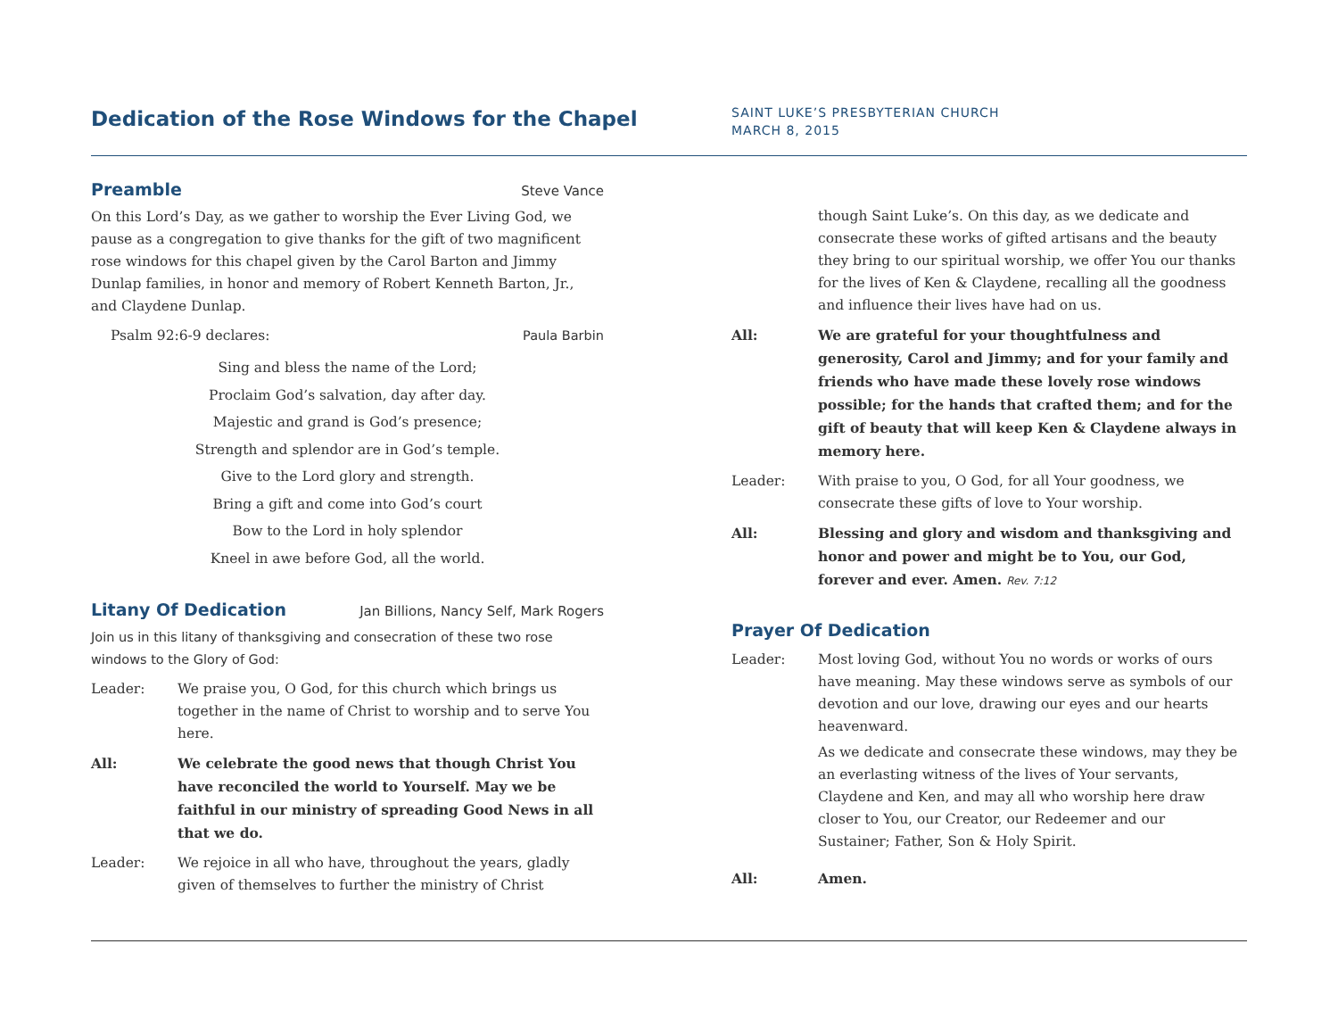Dedication of the Rose Windows for the Chapel
SAINT LUKE’S PRESBYTERIAN CHURCH
MARCH 8, 2015
Preamble Steve Vance
On this Lord’s Day, as we gather to worship the Ever Living God, we pause as a congregation to give thanks for the gift of two magnificent rose windows for this chapel given by the Carol Barton and Jimmy Dunlap families, in honor and memory of Robert Kenneth Barton, Jr., and Claydene Dunlap.
Psalm 92:6-9 declares: Paula Barbin
Sing and bless the name of the Lord;
Proclaim God’s salvation, day after day.
Majestic and grand is God’s presence;
Strength and splendor are in God’s temple.
Give to the Lord glory and strength.
Bring a gift and come into God’s court
Bow to the Lord in holy splendor
Kneel in awe before God, all the world.
Litany Of Dedication Jan Billions, Nancy Self, Mark Rogers
Join us in this litany of thanksgiving and consecration of these two rose windows to the Glory of God:
Leader: We praise you, O God, for this church which brings us together in the name of Christ to worship and to serve You here.
All: We celebrate the good news that though Christ You have reconciled the world to Yourself. May we be faithful in our ministry of spreading Good News in all that we do.
Leader: We rejoice in all who have, throughout the years, gladly given of themselves to further the ministry of Christ
though Saint Luke’s. On this day, as we dedicate and consecrate these works of gifted artisans and the beauty they bring to our spiritual worship, we offer You our thanks for the lives of Ken & Claydene, recalling all the goodness and influence their lives have had on us.
All: We are grateful for your thoughtfulness and generosity, Carol and Jimmy; and for your family and friends who have made these lovely rose windows possible; for the hands that crafted them; and for the gift of beauty that will keep Ken & Claydene always in memory here.
Leader: With praise to you, O God, for all Your goodness, we consecrate these gifts of love to Your worship.
All: Blessing and glory and wisdom and thanksgiving and honor and power and might be to You, our God, forever and ever. Amen. Rev. 7:12
Prayer Of Dedication
Leader: Most loving God, without You no words or works of ours have meaning. May these windows serve as symbols of our devotion and our love, drawing our eyes and our hearts heavenward.
As we dedicate and consecrate these windows, may they be an everlasting witness of the lives of Your servants, Claydene and Ken, and may all who worship here draw closer to You, our Creator, our Redeemer and our Sustainer; Father, Son & Holy Spirit.
All: Amen.